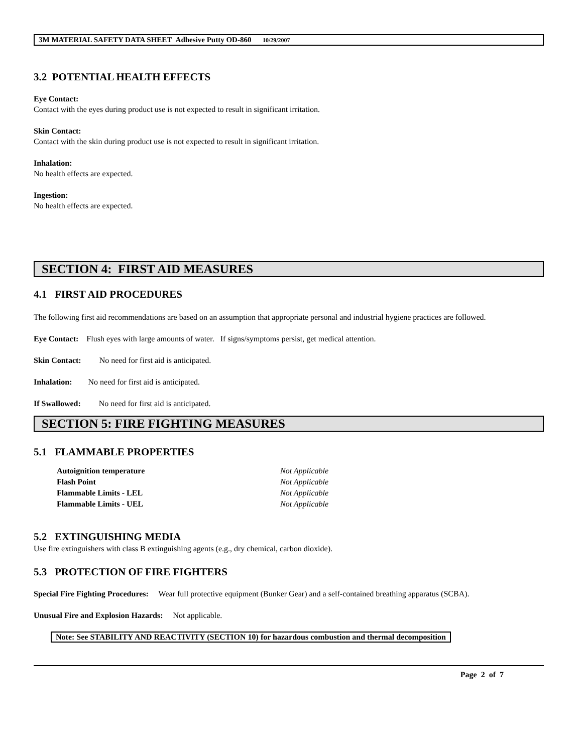3M MATERIAL SAFETY DATA SHEET Adhesive Putty OD-860 10/29/2007
3.2 POTENTIAL HEALTH EFFECTS
Eye Contact:
Contact with the eyes during product use is not expected to result in significant irritation.
Skin Contact:
Contact with the skin during product use is not expected to result in significant irritation.
Inhalation:
No health effects are expected.
Ingestion:
No health effects are expected.
SECTION 4: FIRST AID MEASURES
4.1 FIRST AID PROCEDURES
The following first aid recommendations are based on an assumption that appropriate personal and industrial hygiene practices are followed.
Eye Contact: Flush eyes with large amounts of water. If signs/symptoms persist, get medical attention.
Skin Contact: No need for first aid is anticipated.
Inhalation: No need for first aid is anticipated.
If Swallowed: No need for first aid is anticipated.
SECTION 5: FIRE FIGHTING MEASURES
5.1 FLAMMABLE PROPERTIES
Autoignition temperature Not Applicable Flash Point Not Applicable Flammable Limits - LEL Not Applicable Flammable Limits - UEL Not Applicable
5.2 EXTINGUISHING MEDIA
Use fire extinguishers with class B extinguishing agents (e.g., dry chemical, carbon dioxide).
5.3 PROTECTION OF FIRE FIGHTERS
Special Fire Fighting Procedures: Wear full protective equipment (Bunker Gear) and a self-contained breathing apparatus (SCBA).
Unusual Fire and Explosion Hazards: Not applicable.
Note: See STABILITY AND REACTIVITY (SECTION 10) for hazardous combustion and thermal decomposition
Page 2 of 7